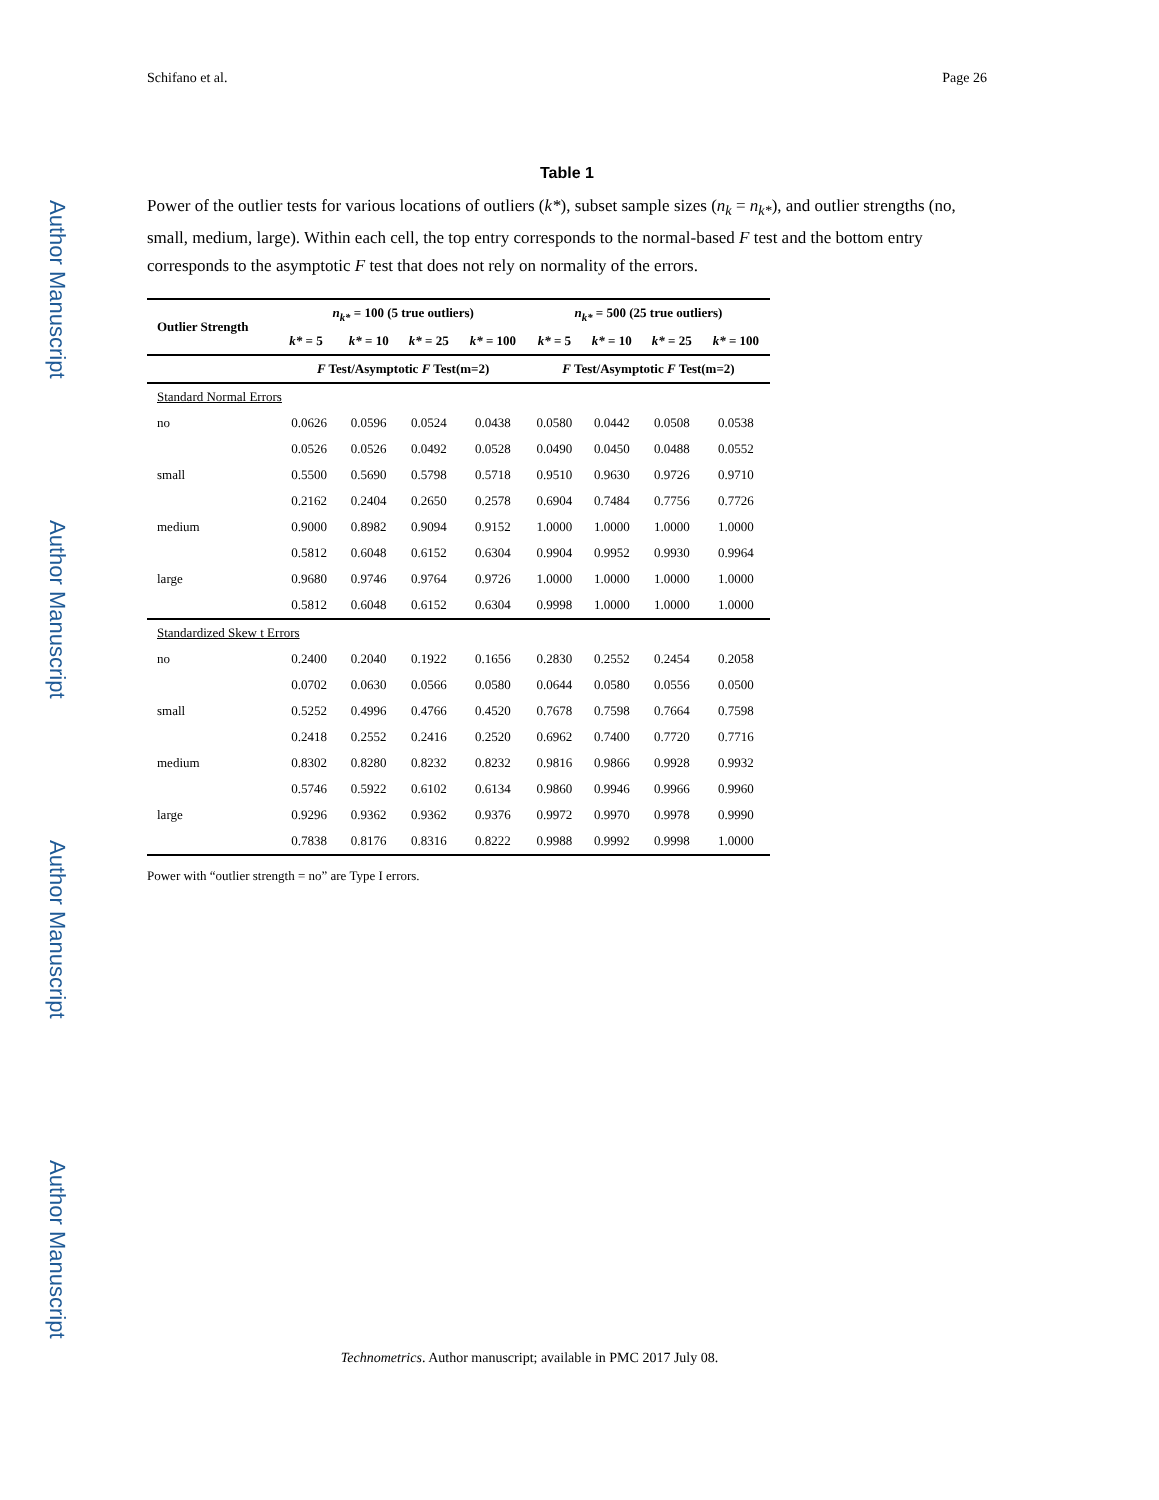Author Manuscript
Author Manuscript
Author Manuscript
Author Manuscript
Schifano et al. Page 26
Table 1
Power of the outlier tests for various locations of outliers (k*), subset sample sizes (n<sub>k</sub> = n<sub>k*</sub>), and outlier strengths (no, small, medium, large). Within each cell, the top entry corresponds to the normal-based F test and the bottom entry corresponds to the asymptotic F test that does not rely on normality of the errors.
| Outlier Strength | n<sub>k*</sub> = 100 (5 true outliers) | | | | n<sub>k*</sub> = 500 (25 true outliers) | | | |
| --- | --- | --- | --- | --- | --- | --- | --- | --- |
| | k* = 5 | k* = 10 | k* = 25 | k* = 100 | k* = 5 | k* = 10 | k* = 25 | k* = 100 |
| | F Test/Asymptotic F Test(m=2) | | | | F Test/Asymptotic F Test(m=2) | | | |
| Standard Normal Errors | | | | | | | | |
| no | 0.0626 | 0.0596 | 0.0524 | 0.0438 | 0.0580 | 0.0442 | 0.0508 | 0.0538 |
| | 0.0526 | 0.0526 | 0.0492 | 0.0528 | 0.0490 | 0.0450 | 0.0488 | 0.0552 |
| small | 0.5500 | 0.5690 | 0.5798 | 0.5718 | 0.9510 | 0.9630 | 0.9726 | 0.9710 |
| | 0.2162 | 0.2404 | 0.2650 | 0.2578 | 0.6904 | 0.7484 | 0.7756 | 0.7726 |
| medium | 0.9000 | 0.8982 | 0.9094 | 0.9152 | 1.0000 | 1.0000 | 1.0000 | 1.0000 |
| | 0.5812 | 0.6048 | 0.6152 | 0.6304 | 0.9904 | 0.9952 | 0.9930 | 0.9964 |
| large | 0.9680 | 0.9746 | 0.9764 | 0.9726 | 1.0000 | 1.0000 | 1.0000 | 1.0000 |
| | 0.5812 | 0.6048 | 0.6152 | 0.6304 | 0.9998 | 1.0000 | 1.0000 | 1.0000 |
| Standardized Skew t Errors | | | | | | | | |
| no | 0.2400 | 0.2040 | 0.1922 | 0.1656 | 0.2830 | 0.2552 | 0.2454 | 0.2058 |
| | 0.0702 | 0.0630 | 0.0566 | 0.0580 | 0.0644 | 0.0580 | 0.0556 | 0.0500 |
| small | 0.5252 | 0.4996 | 0.4766 | 0.4520 | 0.7678 | 0.7598 | 0.7664 | 0.7598 |
| | 0.2418 | 0.2552 | 0.2416 | 0.2520 | 0.6962 | 0.7400 | 0.7720 | 0.7716 |
| medium | 0.8302 | 0.8280 | 0.8232 | 0.8232 | 0.9816 | 0.9866 | 0.9928 | 0.9932 |
| | 0.5746 | 0.5922 | 0.6102 | 0.6134 | 0.9860 | 0.9946 | 0.9966 | 0.9960 |
| large | 0.9296 | 0.9362 | 0.9362 | 0.9376 | 0.9972 | 0.9970 | 0.9978 | 0.9990 |
| | 0.7838 | 0.8176 | 0.8316 | 0.8222 | 0.9988 | 0.9992 | 0.9998 | 1.0000 |
Power with “outlier strength = no” are Type I errors.
Technometrics. Author manuscript; available in PMC 2017 July 08.